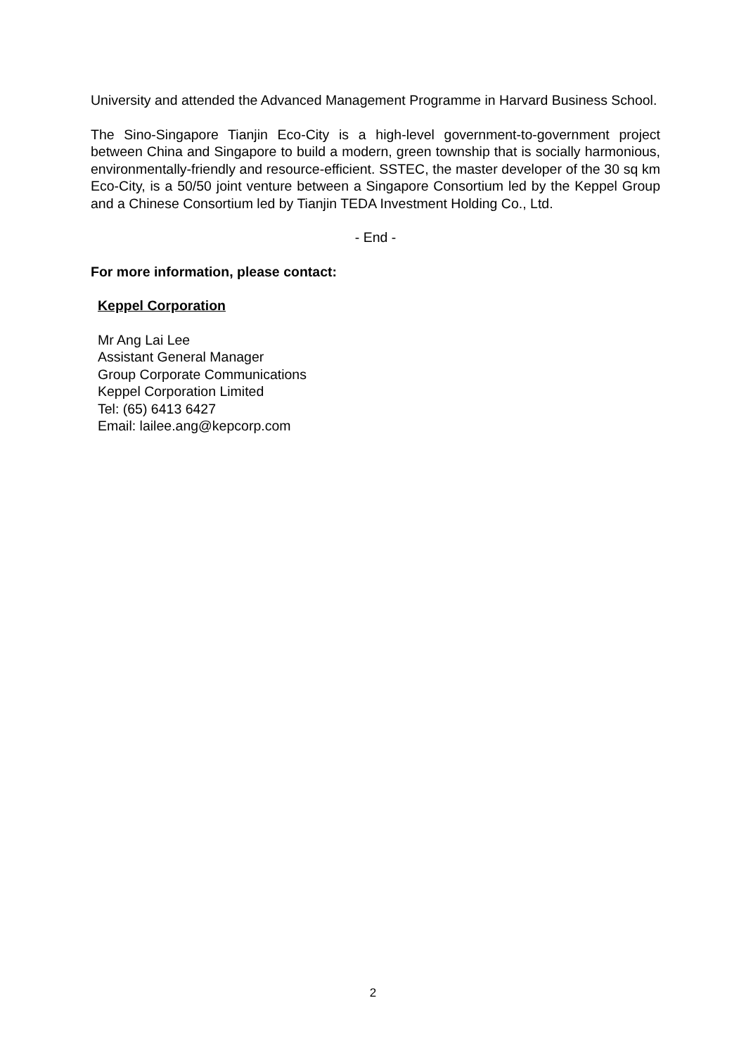University and attended the Advanced Management Programme in Harvard Business School.
The Sino-Singapore Tianjin Eco-City is a high-level government-to-government project between China and Singapore to build a modern, green township that is socially harmonious, environmentally-friendly and resource-efficient. SSTEC, the master developer of the 30 sq km Eco-City, is a 50/50 joint venture between a Singapore Consortium led by the Keppel Group and a Chinese Consortium led by Tianjin TEDA Investment Holding Co., Ltd.
- End -
For more information, please contact:
Keppel Corporation
Mr Ang Lai Lee
Assistant General Manager
Group Corporate Communications
Keppel Corporation Limited
Tel: (65) 6413 6427
Email: lailee.ang@kepcorp.com
2